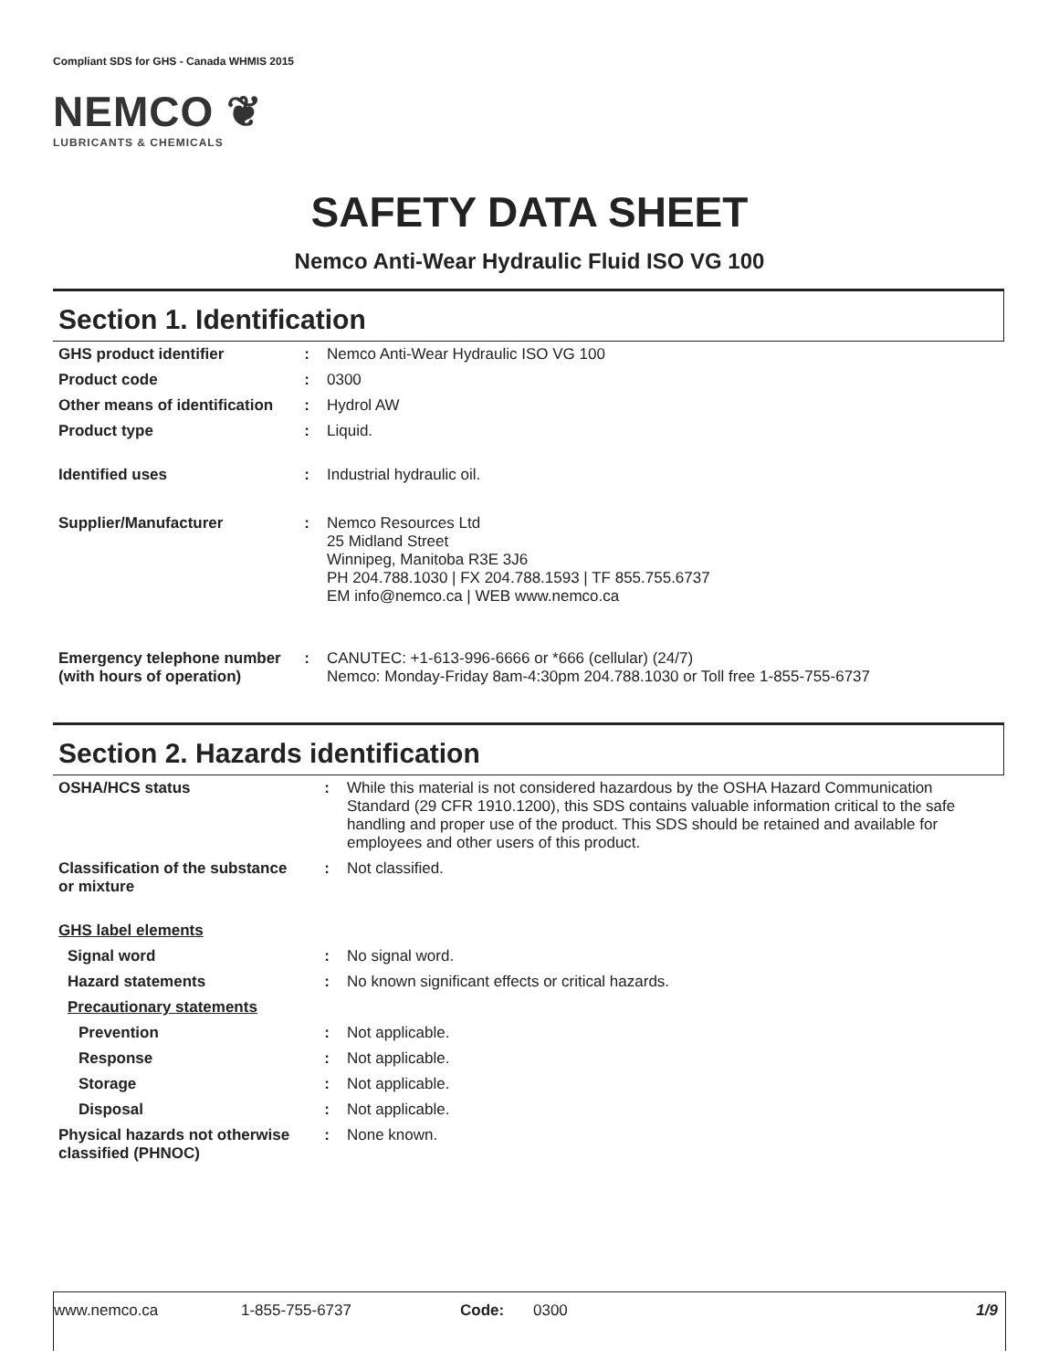Compliant SDS for GHS - Canada WHMIS 2015
NEMCO ❦
LUBRICANTS & CHEMICALS
SAFETY DATA SHEET
Nemco Anti-Wear Hydraulic Fluid ISO VG 100
Section 1. Identification
| GHS product identifier | : | Nemco Anti-Wear Hydraulic ISO VG 100 |
| Product code | : | 0300 |
| Other means of identification | : | Hydrol AW |
| Product type | : | Liquid. |
| Identified uses | : | Industrial hydraulic oil. |
| Supplier/Manufacturer | : | Nemco Resources Ltd 25 Midland Street Winnipeg, Manitoba R3E 3J6 PH 204.788.1030 / FX 204.788.1593 / TF 855.755.6737 EM info@nemco.ca / WEB www.nemco.ca |
| Emergency telephone number (with hours of operation) | : | CANUTEC: +1-613-996-6666 or *666 (cellular) (24/7) Nemco: Monday-Friday 8am-4:30pm 204.788.1030 or Toll free 1-855-755-6737 |
Section 2. Hazards identification
| OSHA/HCS status | : | While this material is not considered hazardous by the OSHA Hazard Communication Standard (29 CFR 1910.1200), this SDS contains valuable information critical to the safe handling and proper use of the product. This SDS should be retained and available for employees and other users of this product. |
| Classification of the substance or mixture | : | Not classified. |
| GHS label elements | | |
| Signal word | : | No signal word. |
| Hazard statements | : | No known significant effects or critical hazards. |
| Precautionary statements | | |
| Prevention | : | Not applicable. |
| Response | : | Not applicable. |
| Storage | : | Not applicable. |
| Disposal | : | Not applicable. |
| Physical hazards not otherwise classified (PHNOC) | : | None known. |
www.nemco.ca 1-855-755-6737 Code: 0300 1/9